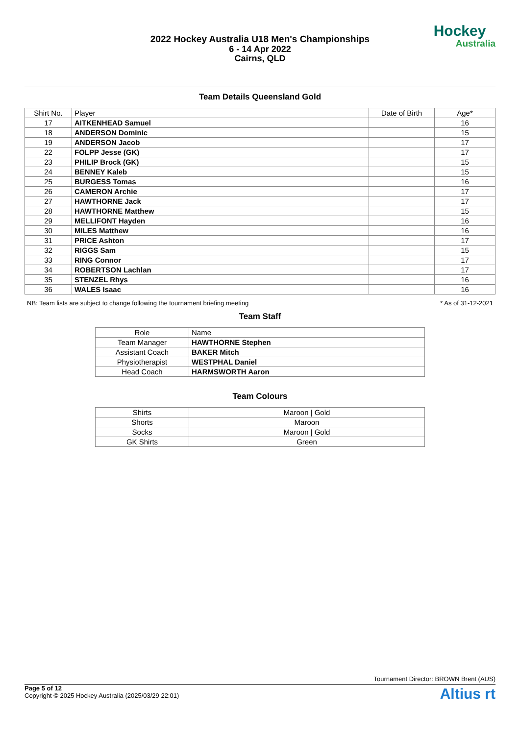2022 Hockey Australia U18 Men's Championships
6 - 14 Apr 2022
Cairns, QLD
Hockey
Australia
Team Details Queensland Gold
| Shirt No. | Player | Date of Birth | Age* |
| --- | --- | --- | --- |
| 17 | AITKENHEAD Samuel | | 16 |
| 18 | ANDERSON Dominic | | 15 |
| 19 | ANDERSON Jacob | | 17 |
| 22 | FOLPP Jesse (GK) | | 17 |
| 23 | PHILIP Brock (GK) | | 15 |
| 24 | BENNEY Kaleb | | 15 |
| 25 | BURGESS Tomas | | 16 |
| 26 | CAMERON Archie | | 17 |
| 27 | HAWTHORNE Jack | | 17 |
| 28 | HAWTHORNE Matthew | | 15 |
| 29 | MELLIFONT Hayden | | 16 |
| 30 | MILES Matthew | | 16 |
| 31 | PRICE Ashton | | 17 |
| 32 | RIGGS Sam | | 15 |
| 33 | RING Connor | | 17 |
| 34 | ROBERTSON Lachlan | | 17 |
| 35 | STENZEL Rhys | | 16 |
| 36 | WALES Isaac | | 16 |
NB: Team lists are subject to change following the tournament briefing meeting * As of 31-12-2021
Team Staff
| Role | Name |
| --- | --- |
| Team Manager | HAWTHORNE Stephen |
| Assistant Coach | BAKER Mitch |
| Physiotherapist | WESTPHAL Daniel |
| Head Coach | HARMSWORTH Aaron |
Team Colours
| Shirts | Maroon / Gold |
| Shorts | Maroon |
| Socks | Maroon / Gold |
| GK Shirts | Green |
Tournament Director: BROWN Brent (AUS)
Altius rt
Page 5 of 12
Copyright © 2025 Hockey Australia (2025/03/29 22:01)